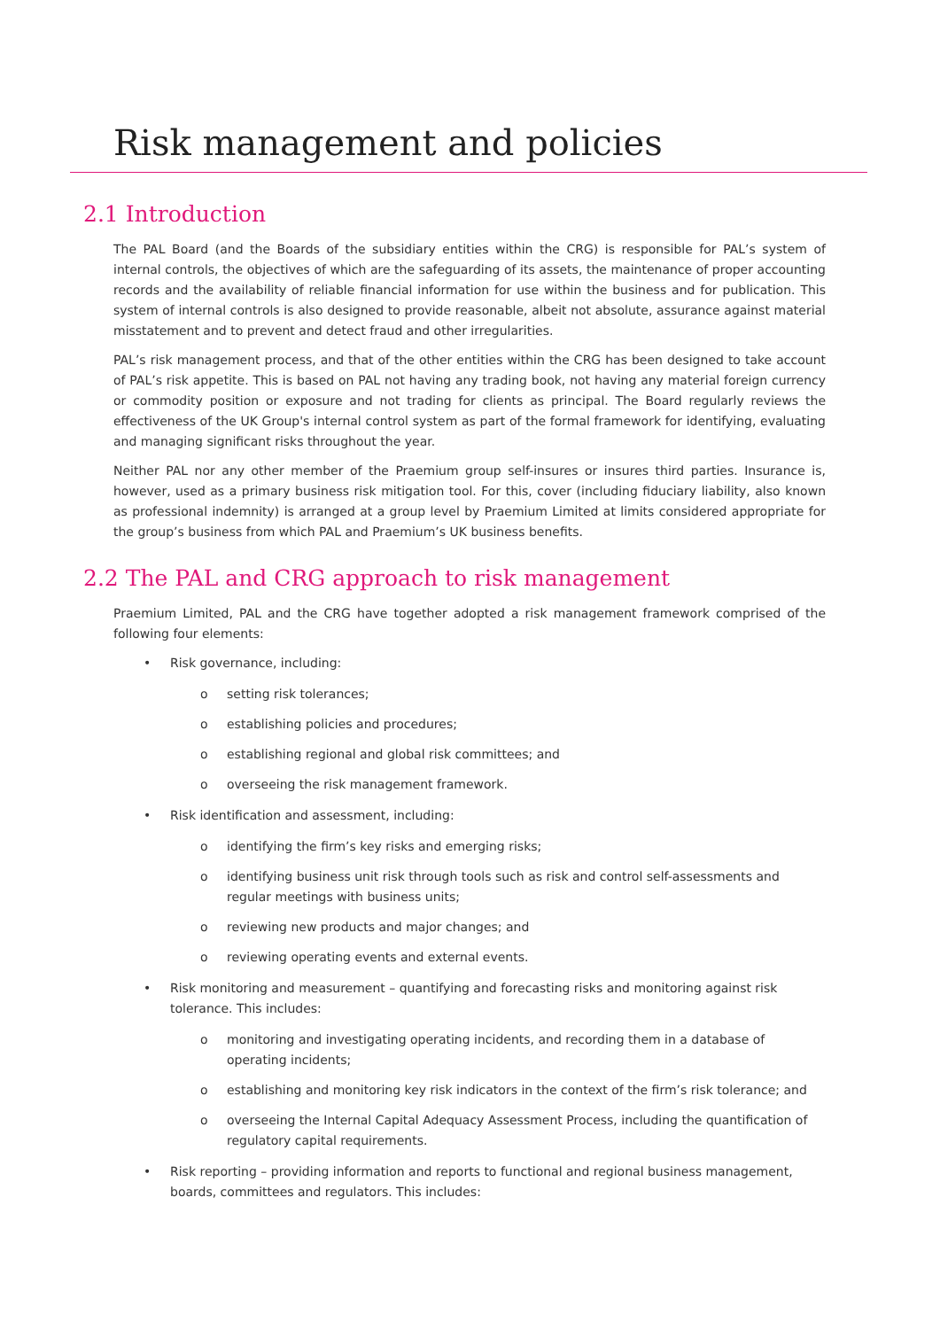Risk management and policies
2.1 Introduction
The PAL Board (and the Boards of the subsidiary entities within the CRG) is responsible for PAL’s system of internal controls, the objectives of which are the safeguarding of its assets, the maintenance of proper accounting records and the availability of reliable financial information for use within the business and for publication. This system of internal controls is also designed to provide reasonable, albeit not absolute, assurance against material misstatement and to prevent and detect fraud and other irregularities.
PAL’s risk management process, and that of the other entities within the CRG has been designed to take account of PAL’s risk appetite. This is based on PAL not having any trading book, not having any material foreign currency or commodity position or exposure and not trading for clients as principal. The Board regularly reviews the effectiveness of the UK Group's internal control system as part of the formal framework for identifying, evaluating and managing significant risks throughout the year.
Neither PAL nor any other member of the Praemium group self-insures or insures third parties. Insurance is, however, used as a primary business risk mitigation tool. For this, cover (including fiduciary liability, also known as professional indemnity) is arranged at a group level by Praemium Limited at limits considered appropriate for the group’s business from which PAL and Praemium’s UK business benefits.
2.2 The PAL and CRG approach to risk management
Praemium Limited, PAL and the CRG have together adopted a risk management framework comprised of the following four elements:
• Risk governance, including:
o setting risk tolerances;
o establishing policies and procedures;
o establishing regional and global risk committees; and
o overseeing the risk management framework.
• Risk identification and assessment, including:
o identifying the firm’s key risks and emerging risks;
o identifying business unit risk through tools such as risk and control self-assessments and regular meetings with business units;
o reviewing new products and major changes; and
o reviewing operating events and external events.
• Risk monitoring and measurement – quantifying and forecasting risks and monitoring against risk tolerance. This includes:
o monitoring and investigating operating incidents, and recording them in a database of operating incidents;
o establishing and monitoring key risk indicators in the context of the firm’s risk tolerance; and
o overseeing the Internal Capital Adequacy Assessment Process, including the quantification of regulatory capital requirements.
• Risk reporting – providing information and reports to functional and regional business management, boards, committees and regulators. This includes: